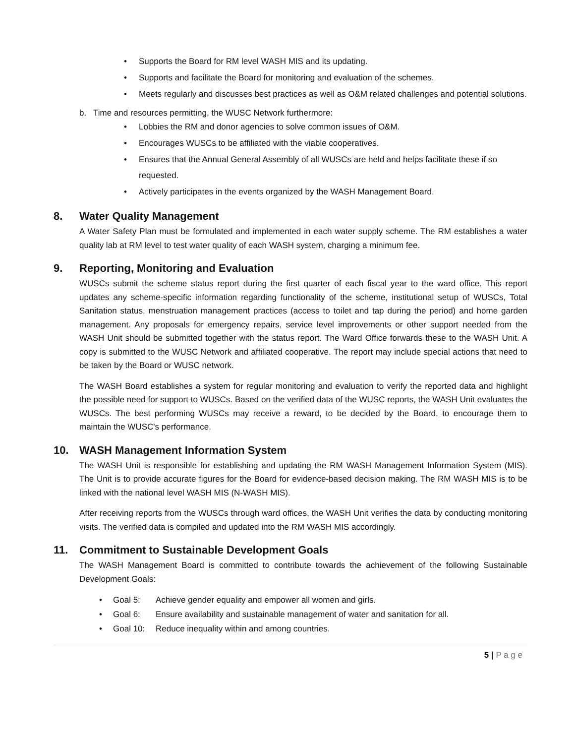• Supports the Board for RM level WASH MIS and its updating.
• Supports and facilitate the Board for monitoring and evaluation of the schemes.
• Meets regularly and discusses best practices as well as O&M related challenges and potential solutions.
b. Time and resources permitting, the WUSC Network furthermore:
• Lobbies the RM and donor agencies to solve common issues of O&M.
• Encourages WUSCs to be affiliated with the viable cooperatives.
• Ensures that the Annual General Assembly of all WUSCs are held and helps facilitate these if so requested.
• Actively participates in the events organized by the WASH Management Board.
8. Water Quality Management
A Water Safety Plan must be formulated and implemented in each water supply scheme. The RM establishes a water quality lab at RM level to test water quality of each WASH system, charging a minimum fee.
9. Reporting, Monitoring and Evaluation
WUSCs submit the scheme status report during the first quarter of each fiscal year to the ward office. This report updates any scheme-specific information regarding functionality of the scheme, institutional setup of WUSCs, Total Sanitation status, menstruation management practices (access to toilet and tap during the period) and home garden management. Any proposals for emergency repairs, service level improvements or other support needed from the WASH Unit should be submitted together with the status report. The Ward Office forwards these to the WASH Unit. A copy is submitted to the WUSC Network and affiliated cooperative. The report may include special actions that need to be taken by the Board or WUSC network.
The WASH Board establishes a system for regular monitoring and evaluation to verify the reported data and highlight the possible need for support to WUSCs. Based on the verified data of the WUSC reports, the WASH Unit evaluates the WUSCs. The best performing WUSCs may receive a reward, to be decided by the Board, to encourage them to maintain the WUSC's performance.
10. WASH Management Information System
The WASH Unit is responsible for establishing and updating the RM WASH Management Information System (MIS). The Unit is to provide accurate figures for the Board for evidence-based decision making. The RM WASH MIS is to be linked with the national level WASH MIS (N-WASH MIS).
After receiving reports from the WUSCs through ward offices, the WASH Unit verifies the data by conducting monitoring visits. The verified data is compiled and updated into the RM WASH MIS accordingly.
11. Commitment to Sustainable Development Goals
The WASH Management Board is committed to contribute towards the achievement of the following Sustainable Development Goals:
• Goal 5: Achieve gender equality and empower all women and girls.
• Goal 6: Ensure availability and sustainable management of water and sanitation for all.
• Goal 10: Reduce inequality within and among countries.
5 | P a g e